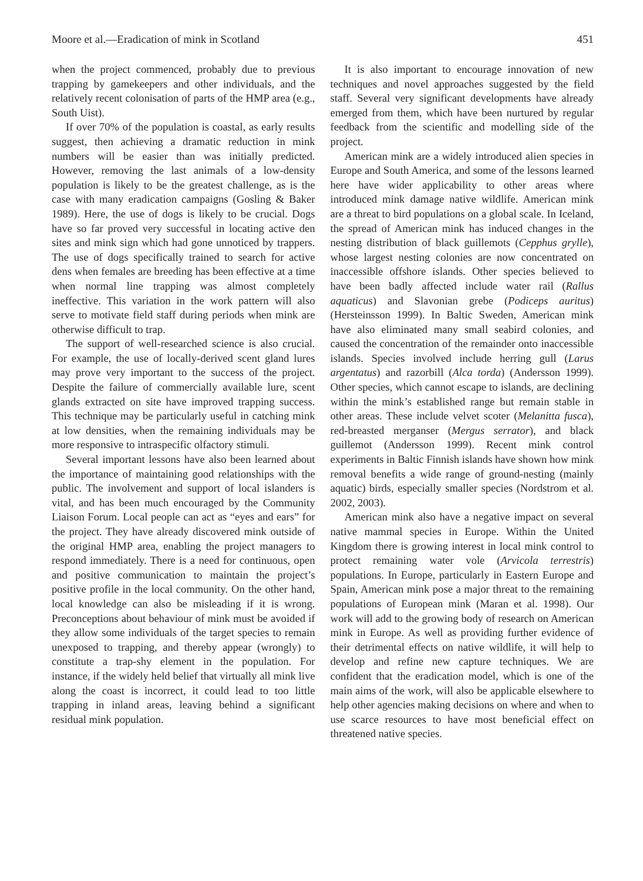Moore et al.—Eradication of mink in Scotland 451
when the project commenced, probably due to previous trapping by gamekeepers and other individuals, and the relatively recent colonisation of parts of the HMP area (e.g., South Uist).
If over 70% of the population is coastal, as early results suggest, then achieving a dramatic reduction in mink numbers will be easier than was initially predicted. However, removing the last animals of a low-density population is likely to be the greatest challenge, as is the case with many eradication campaigns (Gosling & Baker 1989). Here, the use of dogs is likely to be crucial. Dogs have so far proved very successful in locating active den sites and mink sign which had gone unnoticed by trappers. The use of dogs specifically trained to search for active dens when females are breeding has been effective at a time when normal line trapping was almost completely ineffective. This variation in the work pattern will also serve to motivate field staff during periods when mink are otherwise difficult to trap.
The support of well-researched science is also crucial. For example, the use of locally-derived scent gland lures may prove very important to the success of the project. Despite the failure of commercially available lure, scent glands extracted on site have improved trapping success. This technique may be particularly useful in catching mink at low densities, when the remaining individuals may be more responsive to intraspecific olfactory stimuli.
Several important lessons have also been learned about the importance of maintaining good relationships with the public. The involvement and support of local islanders is vital, and has been much encouraged by the Community Liaison Forum. Local people can act as “eyes and ears” for the project. They have already discovered mink outside of the original HMP area, enabling the project managers to respond immediately. There is a need for continuous, open and positive communication to maintain the project’s positive profile in the local community. On the other hand, local knowledge can also be misleading if it is wrong. Preconceptions about behaviour of mink must be avoided if they allow some individuals of the target species to remain unexposed to trapping, and thereby appear (wrongly) to constitute a trap-shy element in the population. For instance, if the widely held belief that virtually all mink live along the coast is incorrect, it could lead to too little trapping in inland areas, leaving behind a significant residual mink population.
It is also important to encourage innovation of new techniques and novel approaches suggested by the field staff. Several very significant developments have already emerged from them, which have been nurtured by regular feedback from the scientific and modelling side of the project.
American mink are a widely introduced alien species in Europe and South America, and some of the lessons learned here have wider applicability to other areas where introduced mink damage native wildlife. American mink are a threat to bird populations on a global scale. In Iceland, the spread of American mink has induced changes in the nesting distribution of black guillemots (Cepphus grylle), whose largest nesting colonies are now concentrated on inaccessible offshore islands. Other species believed to have been badly affected include water rail (Rallus aquaticus) and Slavonian grebe (Podiceps auritus) (Hersteinsson 1999). In Baltic Sweden, American mink have also eliminated many small seabird colonies, and caused the concentration of the remainder onto inaccessible islands. Species involved include herring gull (Larus argentatus) and razorbill (Alca torda) (Andersson 1999). Other species, which cannot escape to islands, are declining within the mink’s established range but remain stable in other areas. These include velvet scoter (Melanitta fusca), red-breasted merganser (Mergus serrator), and black guillemot (Andersson 1999). Recent mink control experiments in Baltic Finnish islands have shown how mink removal benefits a wide range of ground-nesting (mainly aquatic) birds, especially smaller species (Nordstrom et al. 2002, 2003).
American mink also have a negative impact on several native mammal species in Europe. Within the United Kingdom there is growing interest in local mink control to protect remaining water vole (Arvicola terrestris) populations. In Europe, particularly in Eastern Europe and Spain, American mink pose a major threat to the remaining populations of European mink (Maran et al. 1998). Our work will add to the growing body of research on American mink in Europe. As well as providing further evidence of their detrimental effects on native wildlife, it will help to develop and refine new capture techniques. We are confident that the eradication model, which is one of the main aims of the work, will also be applicable elsewhere to help other agencies making decisions on where and when to use scarce resources to have most beneficial effect on threatened native species.